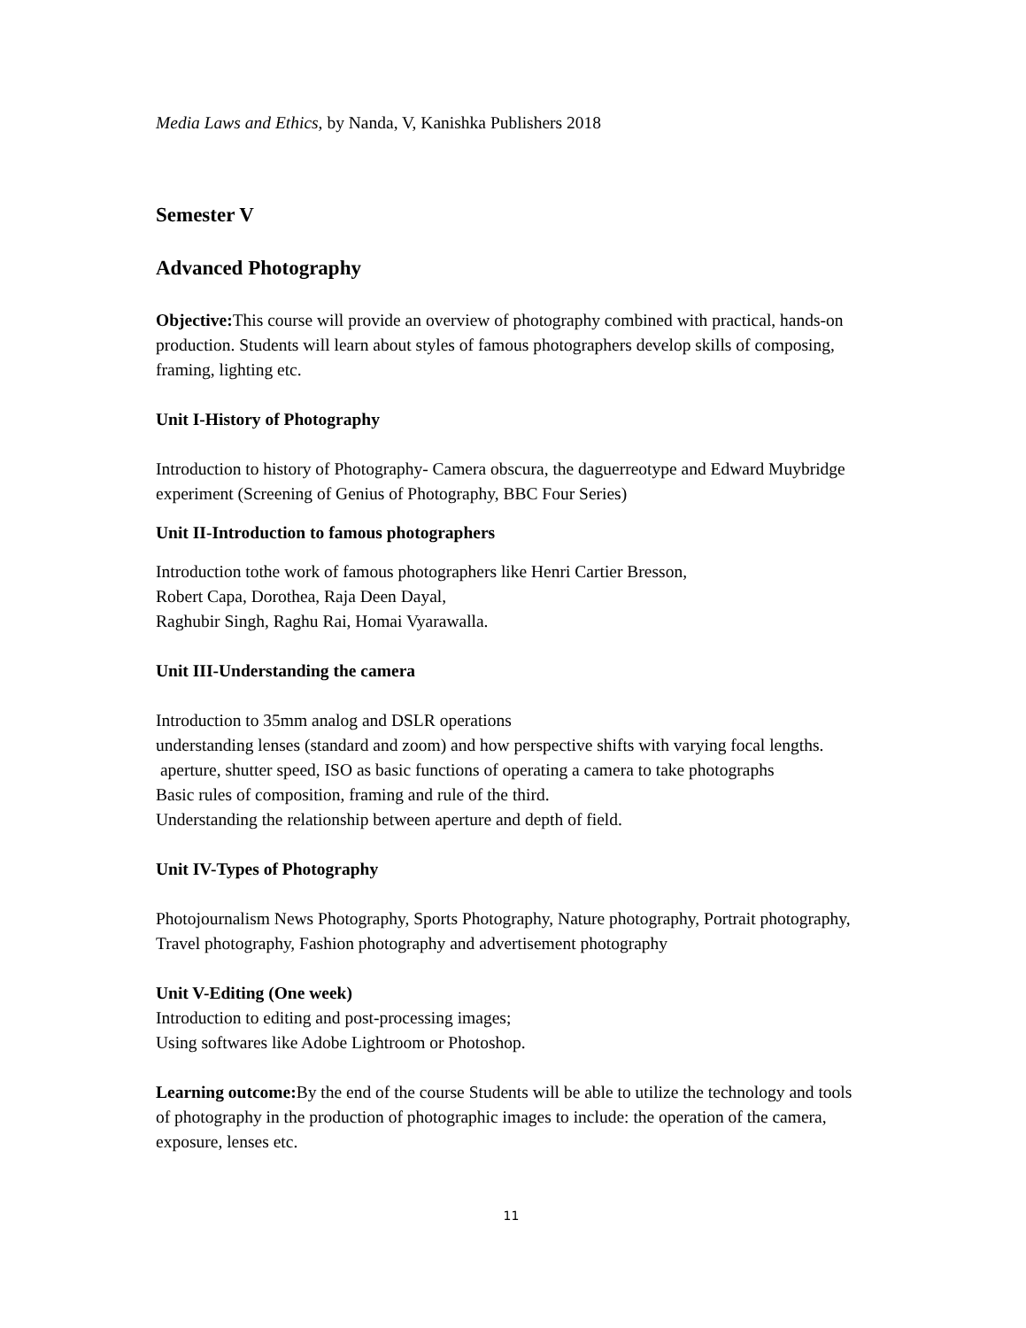Media Laws and Ethics, by Nanda, V, Kanishka Publishers 2018
Semester V
Advanced Photography
Objective: This course will provide an overview of photography combined with practical, hands-on production. Students will learn about styles of famous photographers develop skills of composing, framing, lighting etc.
Unit I-History of Photography
Introduction to history of Photography- Camera obscura, the daguerreotype and Edward Muybridge experiment (Screening of Genius of Photography, BBC Four Series)
Unit II-Introduction to famous photographers
Introduction tothe work of famous photographers like Henri Cartier Bresson,
Robert Capa, Dorothea, Raja Deen Dayal,
Raghubir Singh, Raghu Rai, Homai Vyarawalla.
Unit III-Understanding the camera
Introduction to 35mm analog and DSLR operations
understanding lenses (standard and zoom) and how perspective shifts with varying focal lengths.
aperture, shutter speed, ISO as basic functions of operating a camera to take photographs
Basic rules of composition, framing and rule of the third.
Understanding the relationship between aperture and depth of field.
Unit IV-Types of Photography
Photojournalism News Photography, Sports Photography, Nature photography, Portrait photography, Travel photography, Fashion photography and advertisement photography
Unit V-Editing (One week)
Introduction to editing and post-processing images;
Using softwares like Adobe Lightroom or Photoshop.
Learning outcome: By the end of the course Students will be able to utilize the technology and tools of photography in the production of photographic images to include: the operation of the camera, exposure, lenses etc.
11